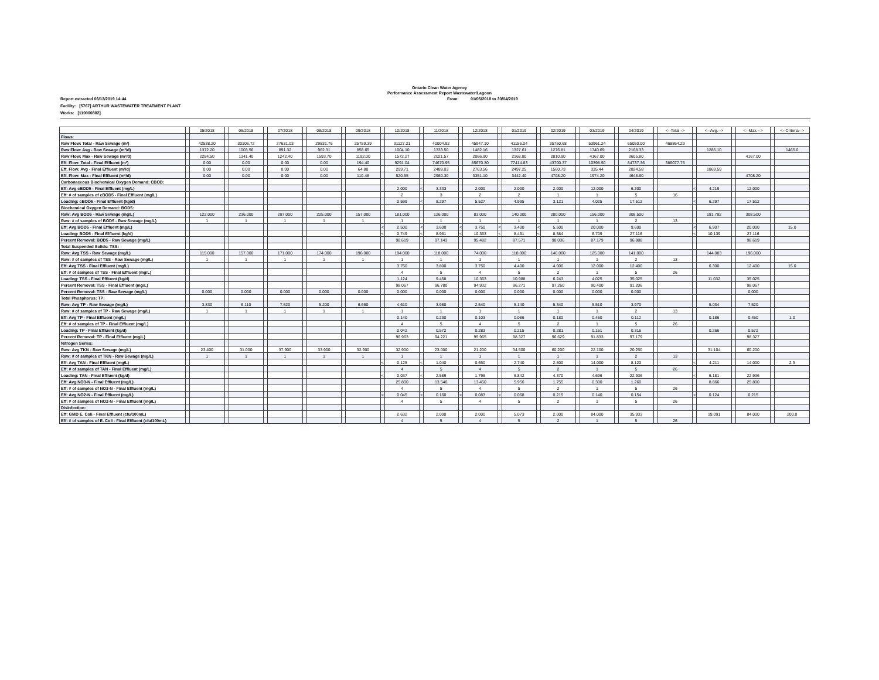Ontario Clean Water Agency
Performance Assessment Report Wastewater/Lagoon
Report extracted 06/13/2019 14:44 From: 01/05/2018 to 30/04/2019
Facility: [5767] ARTHUR WASTEWATER TREATMENT PLANT
Works: [110000882]
| | | 05/2018 | | 06/2018 | | 07/2018 | | 08/2018 | | 09/2018 | | 10/2018 | | 11/2018 | | 12/2018 | | 01/2019 | | 02/2019 | | 03/2019 | | 04/2019 | | <--Total--> | | <--Avg.--> | | <--Max.--> | | <--Criteria--> |
| --- | --- | --- | --- | --- | --- | --- | --- | --- | --- | --- | --- | --- | --- | --- | --- | --- | --- | --- | --- | --- | --- | --- | --- | --- | --- | --- | --- | --- | --- | --- | --- | --- |
| Flows: | | | | | | | | | | | | | | | | | | | | | | | | | | | | | | | | |
| Raw Flow: Total - Raw Sewage (m³) | | 42538.20 | | 30106.72 | | 27631.03 | | 29831.76 | | 25759.39 | | 31127.21 | | 40004.92 | | 45947.10 | | 41156.04 | | 35750.68 | | 53961.24 | | 65050.00 | | 468864.29 | | | | | | |
| Raw Flow: Avg - Raw Sewage (m³/d) | | 1372.20 | | 1003.56 | | 891.32 | | 962.31 | | 858.65 | | 1004.10 | | 1333.50 | | 1482.16 | | 1327.61 | | 1276.81 | | 1740.69 | | 2168.33 | | | | 1285.10 | | | | 1465.0 |
| Raw Flow: Max - Raw Sewage (m³/d) | | 2284.50 | | 1341.40 | | 1242.40 | | 1593.70 | | 1192.00 | | 1572.27 | | 2021.57 | | 2066.90 | | 2168.80 | | 2810.90 | | 4167.00 | | 3605.80 | | | | | | 4167.00 | | |
| Eff. Flow: Total - Final Effluent (m³) | | 0.00 | | 0.00 | | 0.00 | | 0.00 | | 194.40 | | 9291.04 | | 74670.95 | | 85670.30 | | 77414.83 | | 43700.37 | | 10398.50 | | 84737.36 | | 386077.75 | | | | | | |
| Eff. Flow: Avg - Final Effluent (m³/d) | | 0.00 | | 0.00 | | 0.00 | | 0.00 | | 64.80 | | 299.71 | | 2489.03 | | 2763.56 | | 2497.25 | | 1560.73 | | 335.44 | | 2824.58 | | | | 1069.59 | | | | |
| Eff. Flow: Max - Final Effluent (m³/d) | | 0.00 | | 0.00 | | 0.00 | | 0.00 | | 110.48 | | 520.55 | | 2960.30 | | 3351.10 | | 3442.40 | | 4708.20 | | 1974.20 | | 4648.60 | | | | | | 4708.20 | | |
| Carbonaceous Biochemical Oxygen Demand: CBOD: | | | | | | | | | | | | | | | | | | | | | | | | | | | | | | | | |
| Eff: Avg cBOD5 - Final Effluent (mg/L) | | | | | | | | | | | | 2.000 | < | 3.333 | | 2.000 | | 2.000 | | 2.000 | | 12.000 | | 6.200 | | | < | 4.219 | | 12.000 | | |
| Eff: # of samples of cBOD5 - Final Effluent (mg/L) | | | | | | | | | | | | 2 | | 3 | | 2 | | 2 | | 1 | | 1 | | 5 | | 16 | | | | | | |
| Loading: cBOD5 - Final Effluent (kg/d) | | | | | | | | | | | | 0.599 | < | 8.297 | | 5.527 | | 4.995 | | 3.121 | | 4.025 | | 17.512 | | | < | 6.297 | | 17.512 | | |
| Biochemical Oxygen Demand: BOD5: | | | | | | | | | | | | | | | | | | | | | | | | | | | | | | | | |
| Raw: Avg BOD5 - Raw Sewage (mg/L) | | 122.000 | | 236.000 | | 287.000 | | 225.000 | | 157.000 | | 181.000 | | 126.000 | | 83.000 | | 140.000 | | 280.000 | | 156.000 | | 308.500 | | | | 191.792 | | 308.500 | | |
| Raw: # of samples of BOD5 - Raw Sewage (mg/L) | | 1 | | 1 | | 1 | | 1 | | 1 | | 1 | | 1 | | 1 | | 1 | | 1 | | 1 | | 2 | | 13 | | | | | | |
| Eff: Avg BOD5 - Final Effluent (mg/L) | | | | | | | | | | | < | 2.500 | < | 3.600 | < | 3.750 | < | 3.400 | < | 5.500 | | 20.000 | | 9.600 | | | < | 6.907 | | 20.000 | | 15.0 |
| Loading: BOD5 - Final Effluent (kg/d) | | | | | | | | | | | < | 0.749 | < | 8.961 | < | 10.363 | < | 8.491 | < | 8.584 | | 6.709 | | 27.116 | | | < | 10.139 | | 27.116 | | |
| Percent Removal: BOD5 - Raw Sewage (mg/L) | | | | | | | | | | | | 98.619 | | 97.143 | | 95.482 | | 97.571 | | 98.036 | | 87.179 | | 96.888 | | | | | | 98.619 | | |
| Total Suspended Solids: TSS: | | | | | | | | | | | | | | | | | | | | | | | | | | | | | | | | |
| Raw: Avg TSS - Raw Sewage (mg/L) | | 115.000 | | 157.000 | | 171.000 | | 174.000 | | 196.000 | | 194.000 | | 118.000 | | 74.000 | | 118.000 | | 146.000 | | 125.000 | | 141.000 | | | | 144.083 | | 196.000 | | |
| Raw: # of samples of TSS - Raw Sewage (mg/L) | | 1 | | 1 | | 1 | | 1 | | 1 | | 1 | | 1 | | 1 | | 1 | | 1 | | 1 | | 2 | | 13 | | | | | | |
| Eff: Avg TSS - Final Effluent (mg/L) | | | | | | | | | | | | 3.750 | | 3.800 | | 3.750 | | 4.400 | | 4.000 | | 12.000 | | 12.400 | | | | 6.300 | | 12.400 | | 15.0 |
| Eff: # of samples of TSS - Final Effluent (mg/L) | | | | | | | | | | | | 4 | | 5 | | 4 | | 5 | | 2 | | 1 | | 5 | | 26 | | | | | | |
| Loading: TSS - Final Effluent (kg/d) | | | | | | | | | | | | 1.124 | | 9.458 | | 10.363 | | 10.988 | | 6.243 | | 4.025 | | 35.025 | | | | 11.032 | | 35.025 | | |
| Percent Removal: TSS - Final Effluent (mg/L) | | | | | | | | | | | | 98.067 | | 96.780 | | 94.932 | | 96.271 | | 97.260 | | 90.400 | | 91.206 | | | | | | 98.067 | | |
| Percent Removal: TSS - Raw Sewage (mg/L) | | 0.000 | | 0.000 | | 0.000 | | 0.000 | | 0.000 | | 0.000 | | 0.000 | | 0.000 | | 0.000 | | 0.000 | | 0.000 | | 0.000 | | | | | | 0.000 | | |
| Total Phosphorus: TP: | | | | | | | | | | | | | | | | | | | | | | | | | | | | | | | | |
| Raw: Avg TP - Raw Sewage (mg/L) | | 3.830 | | 6.110 | | 7.520 | | 5.200 | | 6.660 | | 4.610 | | 3.980 | | 2.540 | | 5.140 | | 5.340 | | 5.510 | | 3.970 | | | | 5.034 | | 7.520 | | |
| Raw: # of samples of TP - Raw Sewage (mg/L) | | 1 | | 1 | | 1 | | 1 | | 1 | | 1 | | 1 | | 1 | | 1 | | 1 | | 1 | | 2 | | 13 | | | | | | |
| Eff: Avg TP - Final Effluent (mg/L) | | | | | | | | | | | | 0.140 | | 0.230 | | 0.103 | | 0.086 | | 0.180 | | 0.450 | | 0.112 | | | | 0.186 | | 0.450 | | 1.0 |
| Eff: # of samples of TP - Final Effluent (mg/L) | | | | | | | | | | | | 4 | | 5 | | 4 | | 5 | | 2 | | 1 | | 5 | | 26 | | | | | | |
| Loading: TP - Final Effluent (kg/d) | | | | | | | | | | | | 0.042 | | 0.572 | | 0.283 | | 0.215 | | 0.281 | | 0.151 | | 0.316 | | | | 0.266 | | 0.572 | | |
| Percent Removal: TP - Final Effluent (mg/L) | | | | | | | | | | | | 96.963 | | 94.221 | | 95.965 | | 98.327 | | 96.629 | | 91.833 | | 97.179 | | | | | | 98.327 | | |
| Nitrogen Series: | | | | | | | | | | | | | | | | | | | | | | | | | | | | | | | | |
| Raw: Avg TKN - Raw Sewage (mg/L) | | 23.400 | | 31.000 | | 37.900 | | 33.900 | | 32.900 | | 32.900 | | 23.000 | | 21.200 | | 34.500 | | 60.200 | | 22.100 | | 20.250 | | | | 31.104 | | 60.200 | | |
| Raw: # of samples of TKN - Raw Sewage (mg/L) | | 1 | | 1 | | 1 | | 1 | | 1 | | 1 | | 1 | | 1 | | 1 | | 1 | | 1 | | 2 | | 13 | | | | | | |
| Eff: Avg TAN - Final Effluent (mg/L) | | | | | | | | | | | < | 0.125 | < | 1.040 | | 0.650 | | 2.740 | | 2.800 | | 14.000 | | 8.120 | | | < | 4.211 | | 14.000 | | 2.3 |
| Eff: # of samples of TAN - Final Effluent (mg/L) | | | | | | | | | | | | 4 | | 5 | | 4 | | 5 | | 2 | | 1 | | 5 | | 26 | | | | | | |
| Loading: TAN - Final Effluent (kg/d) | | | | | | | | | | | < | 0.037 | < | 2.589 | | 1.796 | | 6.842 | | 4.370 | | 4.696 | | 22.936 | | | < | 6.181 | | 22.936 | | |
| Eff: Avg NO3-N - Final Effluent (mg/L) | | | | | | | | | | | | 25.800 | | 13.540 | | 13.450 | | 5.956 | | 1.755 | | 0.300 | | 1.260 | | | | 8.866 | | 25.800 | | |
| Eff: # of samples of NO3-N - Final Effluent (mg/L) | | | | | | | | | | | | 4 | | 5 | | 4 | | 5 | | 2 | | 1 | | 5 | | 26 | | | | | | |
| Eff: Avg NO2-N - Final Effluent (mg/L) | | | | | | | | | | | < | 0.045 | < | 0.160 | < | 0.083 | < | 0.068 | | 0.215 | | 0.140 | | 0.154 | | | < | 0.124 | | 0.215 | | |
| Eff: # of samples of NO2-N - Final Effluent (mg/L) | | | | | | | | | | | | 4 | | 5 | | 4 | | 5 | | 2 | | 1 | | 5 | | 26 | | | | | | |
| Disinfection: | | | | | | | | | | | | | | | | | | | | | | | | | | | | | | | | |
| Eff: GMD E. Coli - Final Effluent (cfu/100mL) | | | | | | | | | | | | 2.632 | | 2.000 | | 2.000 | | 5.073 | | 2.000 | | 84.000 | | 35.933 | | | | 19.091 | | 84.000 | | 200.0 |
| Eff: # of samples of E. Coli - Final Effluent (cfu/100mL) | | | | | | | | | | | | 4 | | 5 | | 4 | | 5 | | 2 | | 1 | | 5 | | 26 | | | | | | |